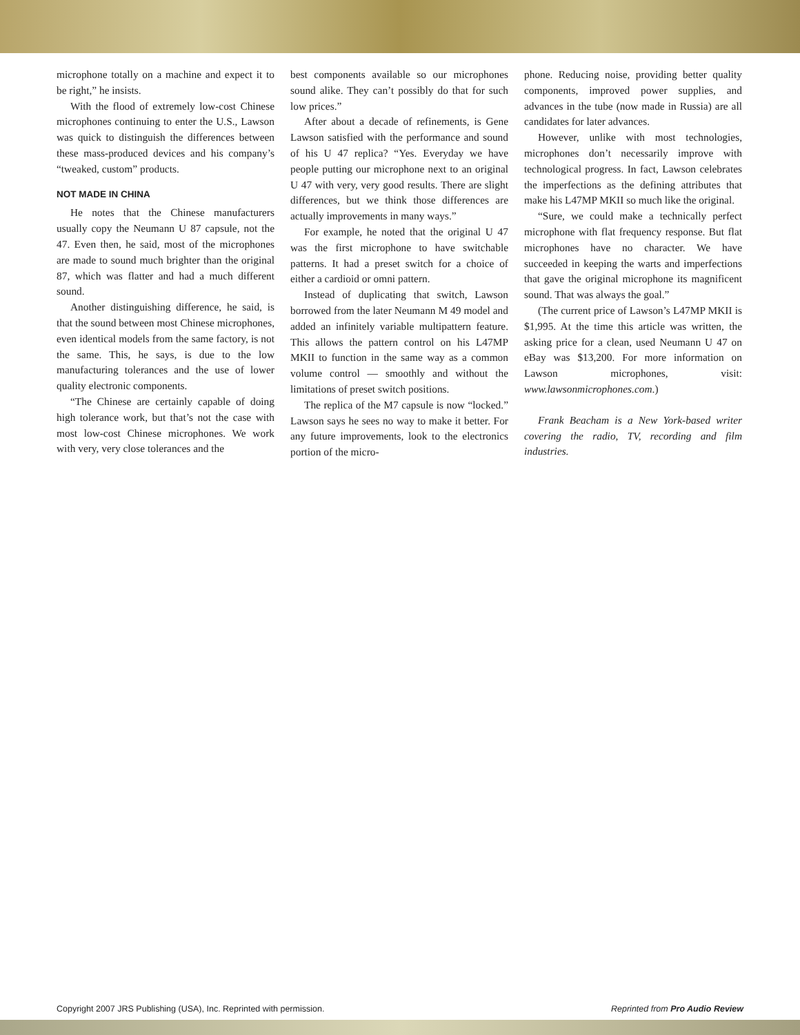microphone totally on a machine and expect it to be right,” he insists.
With the flood of extremely low-cost Chinese microphones continuing to enter the U.S., Lawson was quick to distinguish the differences between these mass-produced devices and his company’s “tweaked, custom” products.
NOT MADE IN CHINA
He notes that the Chinese manufacturers usually copy the Neumann U 87 capsule, not the 47. Even then, he said, most of the microphones are made to sound much brighter than the original 87, which was flatter and had a much different sound.
Another distinguishing difference, he said, is that the sound between most Chinese microphones, even identical models from the same factory, is not the same. This, he says, is due to the low manufacturing tolerances and the use of lower quality electronic components.
“The Chinese are certainly capable of doing high tolerance work, but that’s not the case with most low-cost Chinese microphones. We work with very, very close tolerances and the
best components available so our microphones sound alike. They can’t possibly do that for such low prices.”
After about a decade of refinements, is Gene Lawson satisfied with the performance and sound of his U 47 replica? “Yes. Everyday we have people putting our microphone next to an original U 47 with very, very good results. There are slight differences, but we think those differences are actually improvements in many ways.”
For example, he noted that the original U 47 was the first microphone to have switchable patterns. It had a preset switch for a choice of either a cardioid or omni pattern.
Instead of duplicating that switch, Lawson borrowed from the later Neumann M 49 model and added an infinitely variable multipattern feature. This allows the pattern control on his L47MP MKII to function in the same way as a common volume control — smoothly and without the limitations of preset switch positions.
The replica of the M7 capsule is now “locked.” Lawson says he sees no way to make it better. For any future improvements, look to the electronics portion of the micro-
phone. Reducing noise, providing better quality components, improved power supplies, and advances in the tube (now made in Russia) are all candidates for later advances.
However, unlike with most technologies, microphones don’t necessarily improve with technological progress. In fact, Lawson celebrates the imperfections as the defining attributes that make his L47MP MKII so much like the original.
“Sure, we could make a technically perfect microphone with flat frequency response. But flat microphones have no character. We have succeeded in keeping the warts and imperfections that gave the original microphone its magnificent sound. That was always the goal.”
(The current price of Lawson’s L47MP MKII is $1,995. At the time this article was written, the asking price for a clean, used Neumann U 47 on eBay was $13,200. For more information on Lawson microphones, visit: www.lawsonmicrophones.com.)
Frank Beacham is a New York-based writer covering the radio, TV, recording and film industries.
Copyright 2007 JRS Publishing (USA), Inc. Reprinted with permission. Reprinted from Pro Audio Review